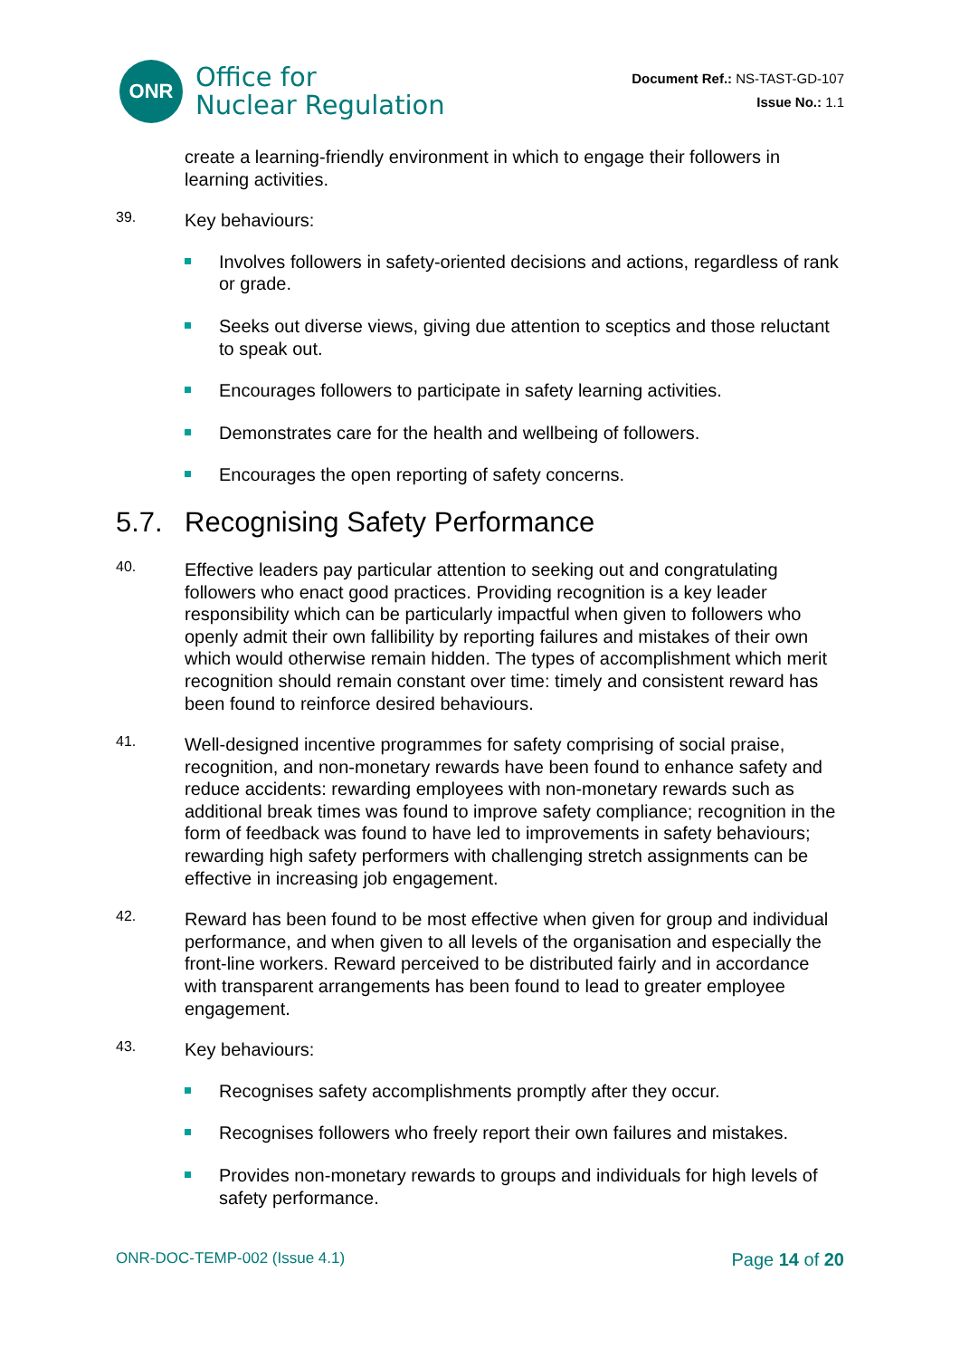ONR
Office for
Nuclear Regulation
Document Ref.: NS-TAST-GD-107
Issue No.: 1.1
create a learning-friendly environment in which to engage their followers in learning activities.
39.
Key behaviours:
Involves followers in safety-oriented decisions and actions, regardless of rank or grade.
Seeks out diverse views, giving due attention to sceptics and those reluctant to speak out.
Encourages followers to participate in safety learning activities.
Demonstrates care for the health and wellbeing of followers.
Encourages the open reporting of safety concerns.
5.7. Recognising Safety Performance
40.
Effective leaders pay particular attention to seeking out and congratulating followers who enact good practices. Providing recognition is a key leader responsibility which can be particularly impactful when given to followers who openly admit their own fallibility by reporting failures and mistakes of their own which would otherwise remain hidden. The types of accomplishment which merit recognition should remain constant over time: timely and consistent reward has been found to reinforce desired behaviours.
41.
Well-designed incentive programmes for safety comprising of social praise, recognition, and non-monetary rewards have been found to enhance safety and reduce accidents: rewarding employees with non-monetary rewards such as additional break times was found to improve safety compliance; recognition in the form of feedback was found to have led to improvements in safety behaviours; rewarding high safety performers with challenging stretch assignments can be effective in increasing job engagement.
42.
Reward has been found to be most effective when given for group and individual performance, and when given to all levels of the organisation and especially the front-line workers. Reward perceived to be distributed fairly and in accordance with transparent arrangements has been found to lead to greater employee engagement.
43.
Key behaviours:
Recognises safety accomplishments promptly after they occur.
Recognises followers who freely report their own failures and mistakes.
Provides non-monetary rewards to groups and individuals for high levels of safety performance.
ONR-DOC-TEMP-002 (Issue 4.1) Page 14 of 20